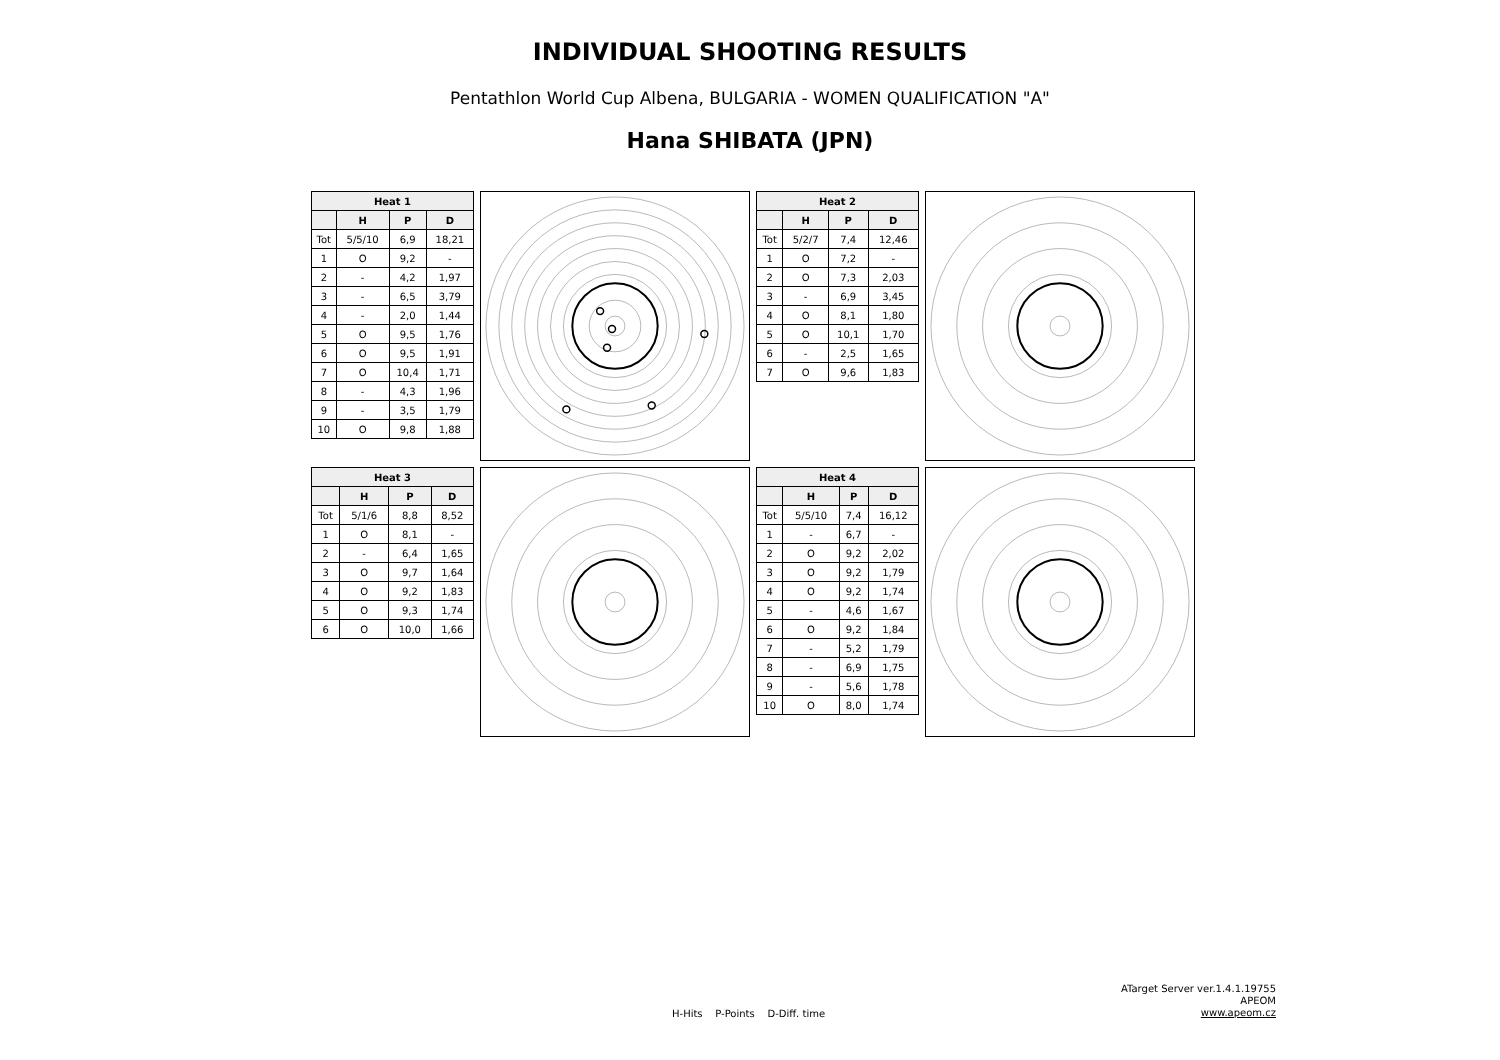INDIVIDUAL SHOOTING RESULTS
Pentathlon World Cup Albena, BULGARIA - WOMEN QUALIFICATION "A"
Hana SHIBATA (JPN)
| Heat 1 | | | |
| --- | --- | --- | --- |
| | H | P | D |
| Tot | 5/5/10 | 6,9 | 18,21 |
| 1 | O | 9,2 | - |
| 2 | - | 4,2 | 1,97 |
| 3 | - | 6,5 | 3,79 |
| 4 | - | 2,0 | 1,44 |
| 5 | O | 9,5 | 1,76 |
| 6 | O | 9,5 | 1,91 |
| 7 | O | 10,4 | 1,71 |
| 8 | - | 4,3 | 1,96 |
| 9 | - | 3,5 | 1,79 |
| 10 | O | 9,8 | 1,88 |
| Heat 2 | | | |
| --- | --- | --- | --- |
| | H | P | D |
| Tot | 5/2/7 | 7,4 | 12,46 |
| 1 | O | 7,2 | - |
| 2 | O | 7,3 | 2,03 |
| 3 | - | 6,9 | 3,45 |
| 4 | O | 8,1 | 1,80 |
| 5 | O | 10,1 | 1,70 |
| 6 | - | 2,5 | 1,65 |
| 7 | O | 9,6 | 1,83 |
| Heat 3 | | | |
| --- | --- | --- | --- |
| | H | P | D |
| Tot | 5/1/6 | 8,8 | 8,52 |
| 1 | O | 8,1 | - |
| 2 | - | 6,4 | 1,65 |
| 3 | O | 9,7 | 1,64 |
| 4 | O | 9,2 | 1,83 |
| 5 | O | 9,3 | 1,74 |
| 6 | O | 10,0 | 1,66 |
| Heat 4 | | | |
| --- | --- | --- | --- |
| | H | P | D |
| Tot | 5/5/10 | 7,4 | 16,12 |
| 1 | - | 6,7 | - |
| 2 | O | 9,2 | 2,02 |
| 3 | O | 9,2 | 1,79 |
| 4 | O | 9,2 | 1,74 |
| 5 | - | 4,6 | 1,67 |
| 6 | O | 9,2 | 1,84 |
| 7 | - | 5,2 | 1,79 |
| 8 | - | 6,9 | 1,75 |
| 9 | - | 5,6 | 1,78 |
| 10 | O | 8,0 | 1,74 |
H-Hits P-Points D-Diff. time
ATarget Server ver.1.4.1.19755
APEOM
www.apeom.cz